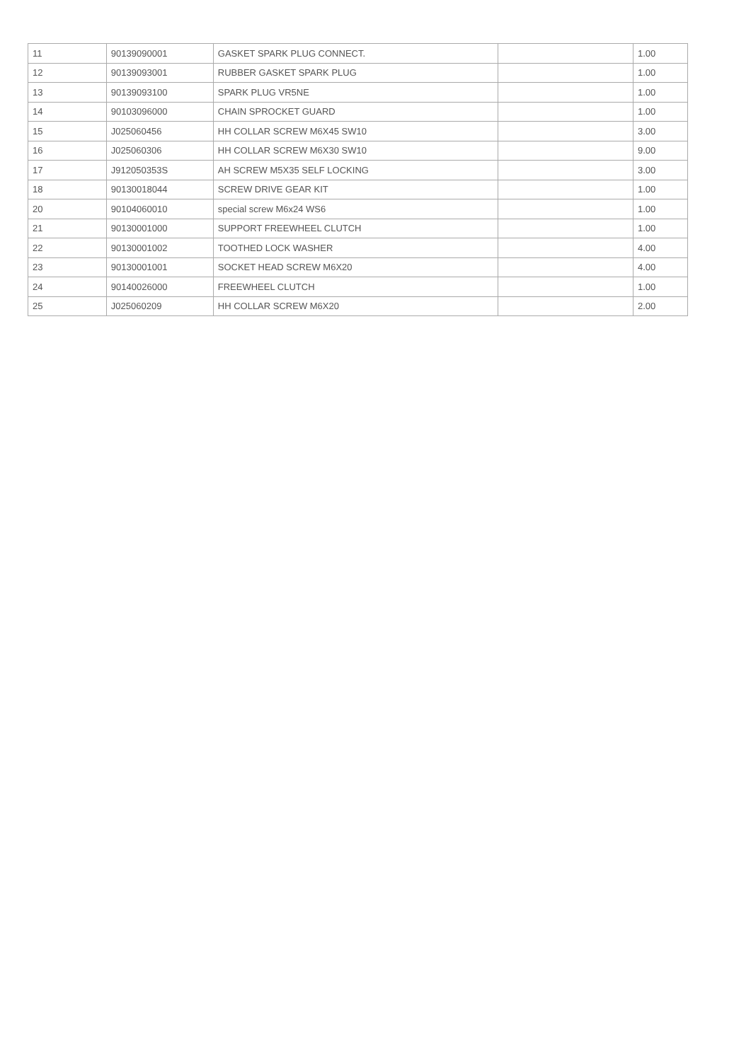| 11 | 90139090001 | GASKET SPARK PLUG CONNECT. | | 1.00 |
| 12 | 90139093001 | RUBBER GASKET SPARK PLUG | | 1.00 |
| 13 | 90139093100 | SPARK PLUG VR5NE | | 1.00 |
| 14 | 90103096000 | CHAIN SPROCKET GUARD | | 1.00 |
| 15 | J025060456 | HH COLLAR SCREW M6X45 SW10 | | 3.00 |
| 16 | J025060306 | HH COLLAR SCREW M6X30 SW10 | | 9.00 |
| 17 | J912050353S | AH SCREW M5X35 SELF LOCKING | | 3.00 |
| 18 | 90130018044 | SCREW DRIVE GEAR KIT | | 1.00 |
| 20 | 90104060010 | special screw M6x24 WS6 | | 1.00 |
| 21 | 90130001000 | SUPPORT FREEWHEEL CLUTCH | | 1.00 |
| 22 | 90130001002 | TOOTHED LOCK WASHER | | 4.00 |
| 23 | 90130001001 | SOCKET HEAD SCREW M6X20 | | 4.00 |
| 24 | 90140026000 | FREEWHEEL CLUTCH | | 1.00 |
| 25 | J025060209 | HH COLLAR SCREW M6X20 | | 2.00 |